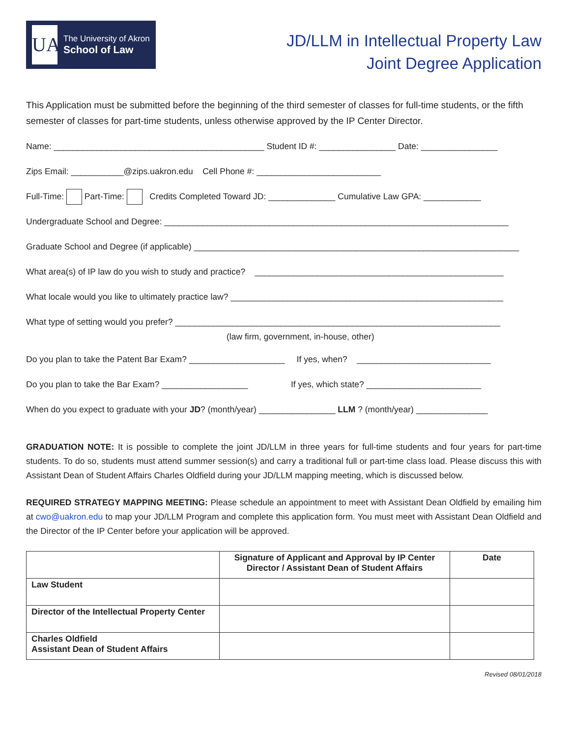UA
The University of Akron
School of Law
JD/LLM in Intellectual Property Law
Joint Degree Application
This Application must be submitted before the beginning of the third semester of classes for full-time students, or the fifth semester of classes for part-time students, unless otherwise approved by the IP Center Director.
Name: ____________________________________________ Student ID #: ________________ Date: ________________
Zips Email: ___________@zips.uakron.edu Cell Phone #: __________________________
Full-Time: Part-Time: Credits Completed Toward JD: ______________ Cumulative Law GPA: ____________
Undergraduate School and Degree: ________________________________________________________________________
Graduate School and Degree (if applicable) ____________________________________________________________________
What area(s) of IP law do you wish to study and practice? ____________________________________________________
What locale would you like to ultimately practice law? _________________________________________________________
What type of setting would you prefer? ____________________________________________________________________
(law firm, government, in-house, other)
Do you plan to take the Patent Bar Exam? ____________________ If yes, when? ____________________________
Do you plan to take the Bar Exam? __________________ If yes, which state? ________________________
When do you expect to graduate with your JD? (month/year) ________________ LLM ? (month/year) _______________
GRADUATION NOTE: It is possible to complete the joint JD/LLM in three years for full-time students and four years for part-time students. To do so, students must attend summer session(s) and carry a traditional full or part-time class load. Please discuss this with Assistant Dean of Student Affairs Charles Oldfield during your JD/LLM mapping meeting, which is discussed below.
REQUIRED STRATEGY MAPPING MEETING: Please schedule an appointment to meet with Assistant Dean Oldfield by emailing him at cwo@uakron.edu to map your JD/LLM Program and complete this application form. You must meet with Assistant Dean Oldfield and the Director of the IP Center before your application will be approved.
| | Signature of Applicant and Approval by IP Center Director / Assistant Dean of Student Affairs | Date |
| --- | --- | --- |
| Law Student | | |
| Director of the Intellectual Property Center | | |
| Charles Oldfield Assistant Dean of Student Affairs | | |
Revised 08/01/2018